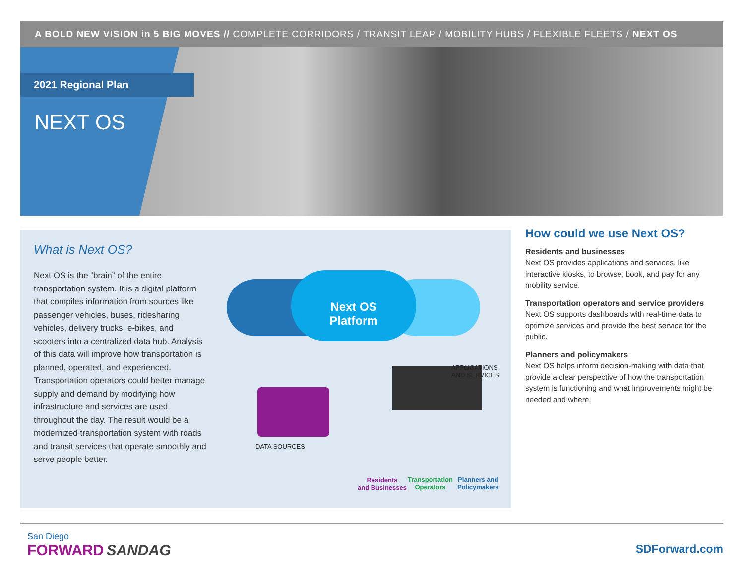A BOLD NEW VISION in 5 BIG MOVES // COMPLETE CORRIDORS / TRANSIT LEAP / MOBILITY HUBS / FLEXIBLE FLEETS / NEXT OS
2021 Regional Plan
NEXT OS
What is Next OS?
Next OS is the “brain” of the entire transportation system. It is a digital platform that compiles information from sources like passenger vehicles, buses, ridesharing vehicles, delivery trucks, e-bikes, and scooters into a centralized data hub. Analysis of this data will improve how transportation is planned, operated, and experienced. Transportation operators could better manage supply and demand by modifying how infrastructure and services are used throughout the day. The result would be a modernized transportation system with roads and transit services that operate smoothly and serve people better.
Next OS
Platform
DATA SOURCES
APPLICATIONS
AND SERVICES
Residents
and Businesses
Transportation
Operators
Planners and
Policymakers
How could we use Next OS?
Residents and businesses
Next OS provides applications and services, like interactive kiosks, to browse, book, and pay for any mobility service.
Transportation operators and service providers
Next OS supports dashboards with real-time data to optimize services and provide the best service for the public.
Planners and policymakers
Next OS helps inform decision-making with data that provide a clear perspective of how the transportation system is functioning and what improvements might be needed and where.
San Diego
FORWARD SANDAG
SDForward.com